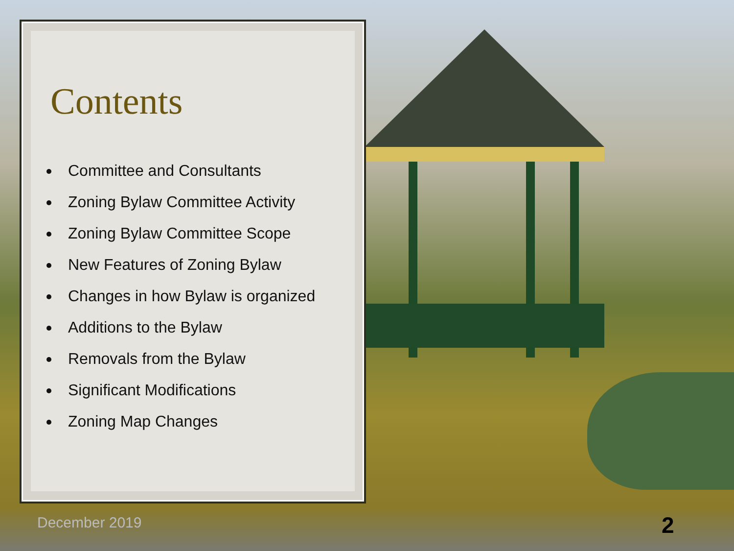Contents
Committee and Consultants
Zoning Bylaw Committee Activity
Zoning Bylaw Committee Scope
New Features of Zoning Bylaw
Changes in how Bylaw is organized
Additions to the Bylaw
Removals from the Bylaw
Significant Modifications
Zoning Map Changes
December 2019 2